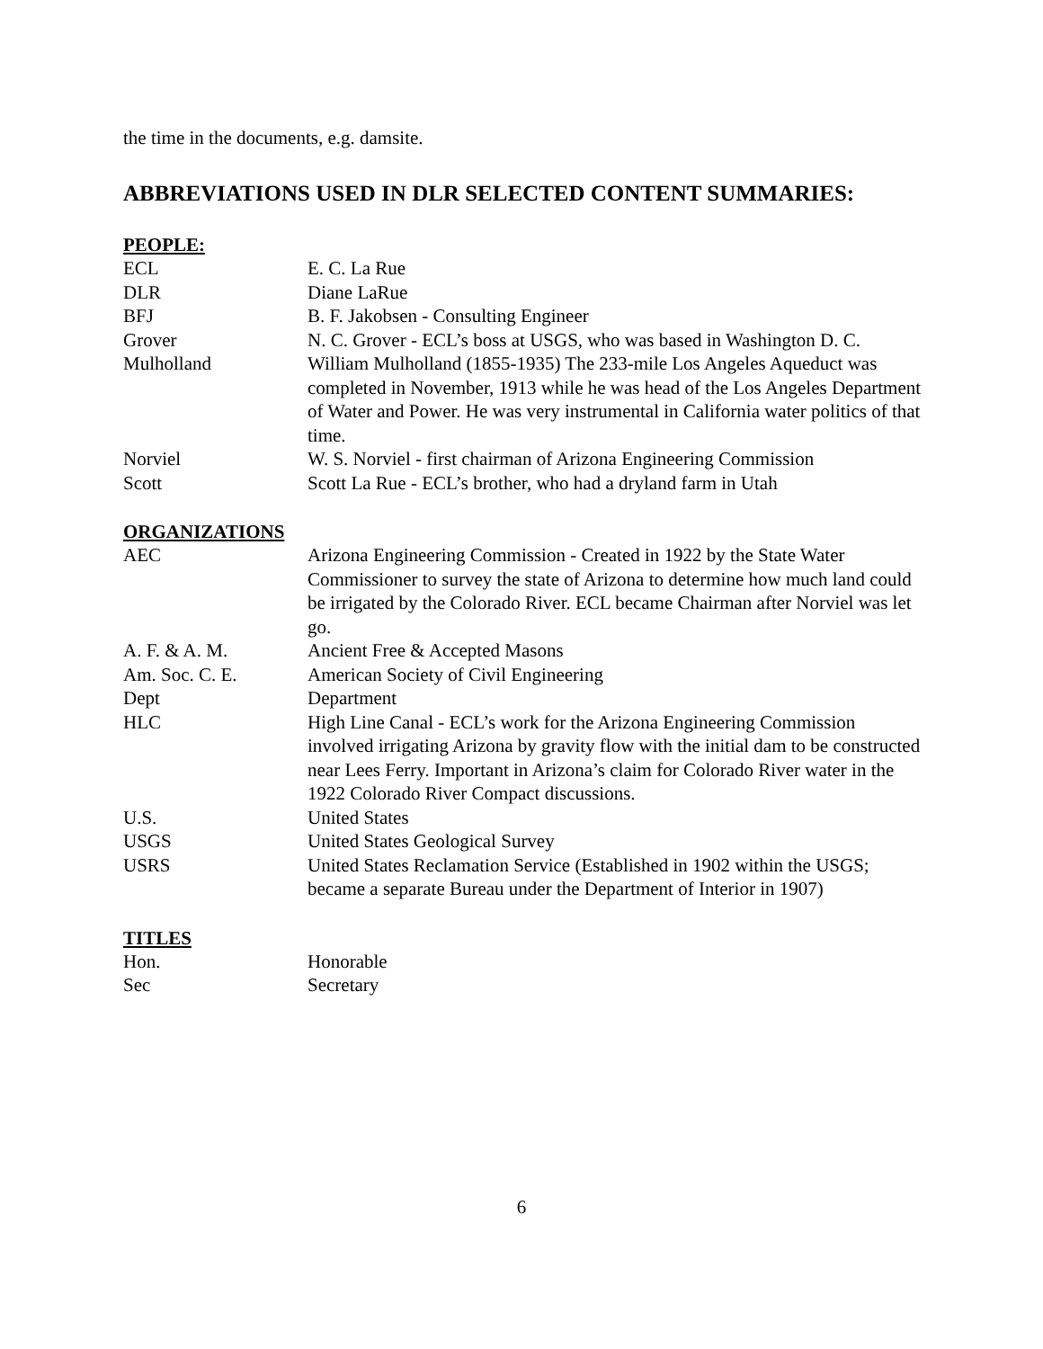the time in the documents, e.g. damsite.
ABBREVIATIONS USED IN DLR SELECTED CONTENT SUMMARIES:
PEOPLE:
| ECL | E. C. La Rue |
| DLR | Diane LaRue |
| BFJ | B. F. Jakobsen - Consulting Engineer |
| Grover | N. C. Grover - ECL’s boss at USGS, who was based in Washington D. C. |
| Mulholland | William Mulholland (1855-1935) The 233-mile Los Angeles Aqueduct was completed in November, 1913 while he was head of the Los Angeles Department of Water and Power. He was very instrumental in California water politics of that time. |
| Norviel | W. S. Norviel - first chairman of Arizona Engineering Commission |
| Scott | Scott La Rue - ECL’s brother, who had a dryland farm in Utah |
ORGANIZATIONS
| AEC | Arizona Engineering Commission - Created in 1922 by the State Water Commissioner to survey the state of Arizona to determine how much land could be irrigated by the Colorado River. ECL became Chairman after Norviel was let go. |
| A. F. & A. M. | Ancient Free & Accepted Masons |
| Am. Soc. C. E. | American Society of Civil Engineering |
| Dept | Department |
| HLC | High Line Canal - ECL’s work for the Arizona Engineering Commission involved irrigating Arizona by gravity flow with the initial dam to be constructed near Lees Ferry. Important in Arizona’s claim for Colorado River water in the 1922 Colorado River Compact discussions. |
| U.S. | United States |
| USGS | United States Geological Survey |
| USRS | United States Reclamation Service (Established in 1902 within the USGS; became a separate Bureau under the Department of Interior in 1907) |
TITLES
| Hon. | Honorable |
| Sec | Secretary |
6